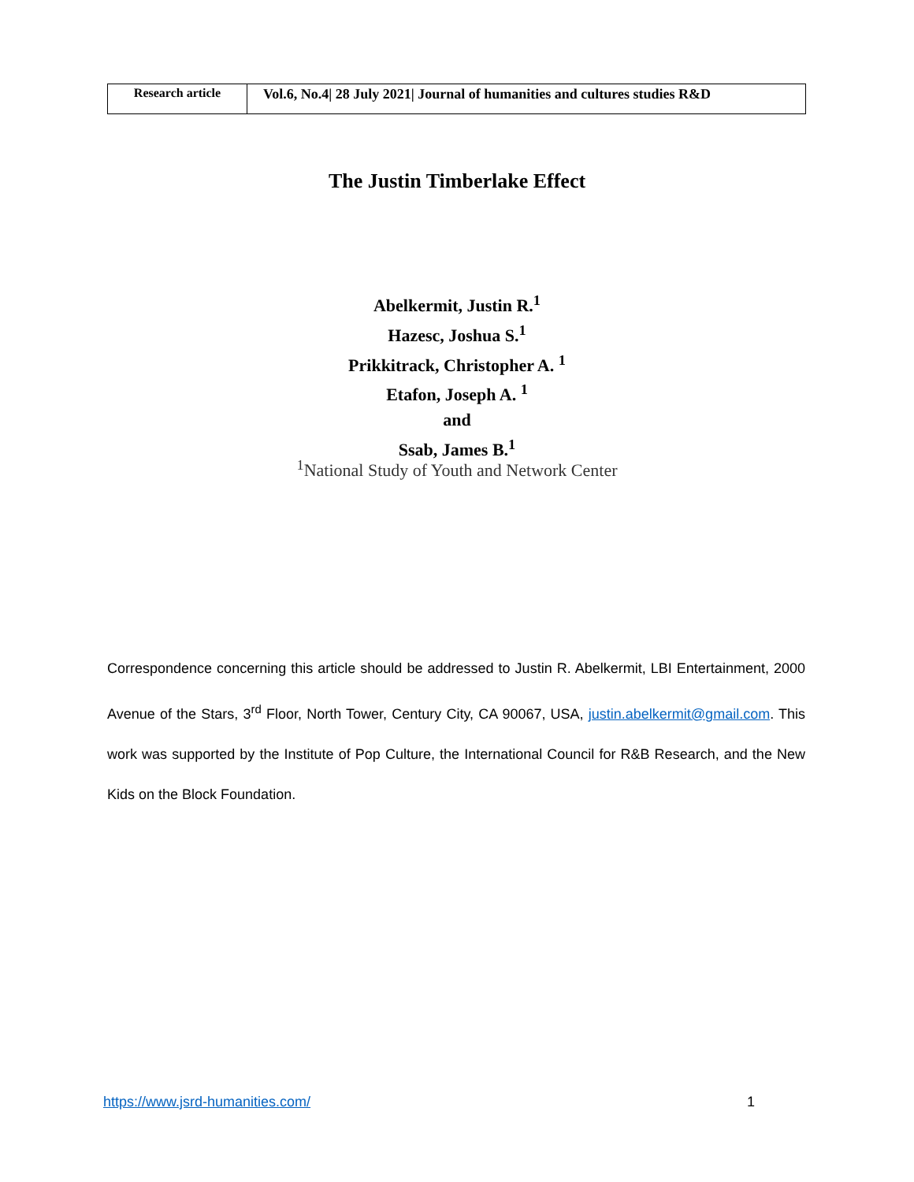| Research article | Vol.6, No.4/ 28 July 2021/ Journal of humanities and cultures studies R&D |
The Justin Timberlake Effect
Abelkermit, Justin R.<sup>1</sup>
Hazesc, Joshua S.<sup>1</sup>
Prikkitrack, Christopher A. <sup>1</sup>
Etafon, Joseph A. <sup>1</sup>
and
Ssab, James B.<sup>1</sup>
<sup>1</sup> National Study of Youth and Network Center
Correspondence concerning this article should be addressed to Justin R. Abelkermit, LBI Entertainment, 2000 Avenue of the Stars, 3<sup>rd</sup> Floor, North Tower, Century City, CA 90067, USA, justin.abelkermit@gmail.com. This work was supported by the Institute of Pop Culture, the International Council for R&B Research, and the New Kids on the Block Foundation.
https://www.jsrd-humanities.com/ 1